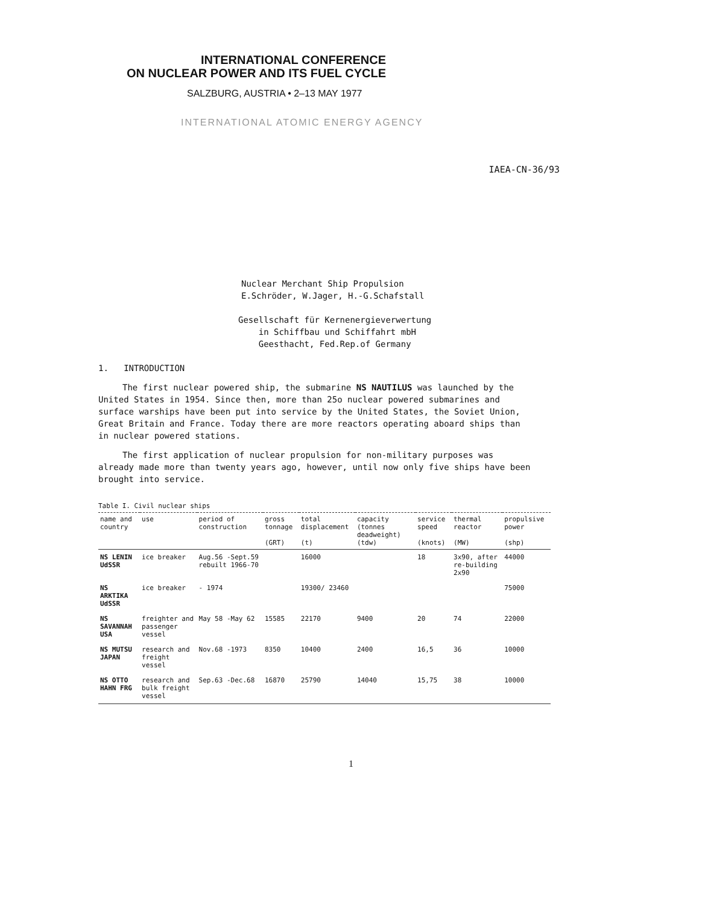INTERNATIONAL CONFERENCE
ON NUCLEAR POWER AND ITS FUEL CYCLE
SALZBURG, AUSTRIA • 2–13 MAY 1977
INTERNATIONAL ATOMIC ENERGY AGENCY
IAEA-CN-36/93
Nuclear Merchant Ship Propulsion
E.Schröder, W.Jager, H.-G.Schafstall
Gesellschaft für Kernenergieverwertung
in Schiffbau und Schiffahrt mbH
Geesthacht, Fed.Rep.of Germany
1. INTRODUCTION
The first nuclear powered ship, the submarine NS NAUTILUS was launched by the United States in 1954. Since then, more than 25o nuclear powered submarines and surface warships have been put into service by the United States, the Soviet Union, Great Britain and France. Today there are more reactors operating aboard ships than in nuclear powered stations.
The first application of nuclear propulsion for non-military purposes was already made more than twenty years ago, however, until now only five ships have been brought into service.
Table I. Civil nuclear ships
| name and country | use | period of construction | gross tonnage (GRT) | total displacement (t) | capacity (tonnes deadweight) (tdw) | service speed (knots) | thermal reactor (MW) | propulsive power (shp) |
| --- | --- | --- | --- | --- | --- | --- | --- | --- |
| NS LENIN UdSSR | ice breaker | Aug.56 -Sept.59 rebuilt 1966-70 | | 16000 | | 18 | 3x90, after re-building 2x90 | 44000 |
| NS ARKTIKA UdSSR | ice breaker | - 1974 | | 19300/ 23460 | | | | 75000 |
| NS SAVANNAH USA | freighter and passenger vessel | May 58 -May 62 | 15585 | 22170 | 9400 | 20 | 74 | 22000 |
| NS MUTSU JAPAN | research and freight vessel | Nov.68 -1973 | 8350 | 10400 | 2400 | 16,5 | 36 | 10000 |
| NS OTTO HAHN FRG | research and bulk freight vessel | Sep.63 -Dec.68 | 16870 | 25790 | 14040 | 15,75 | 38 | 10000 |
1